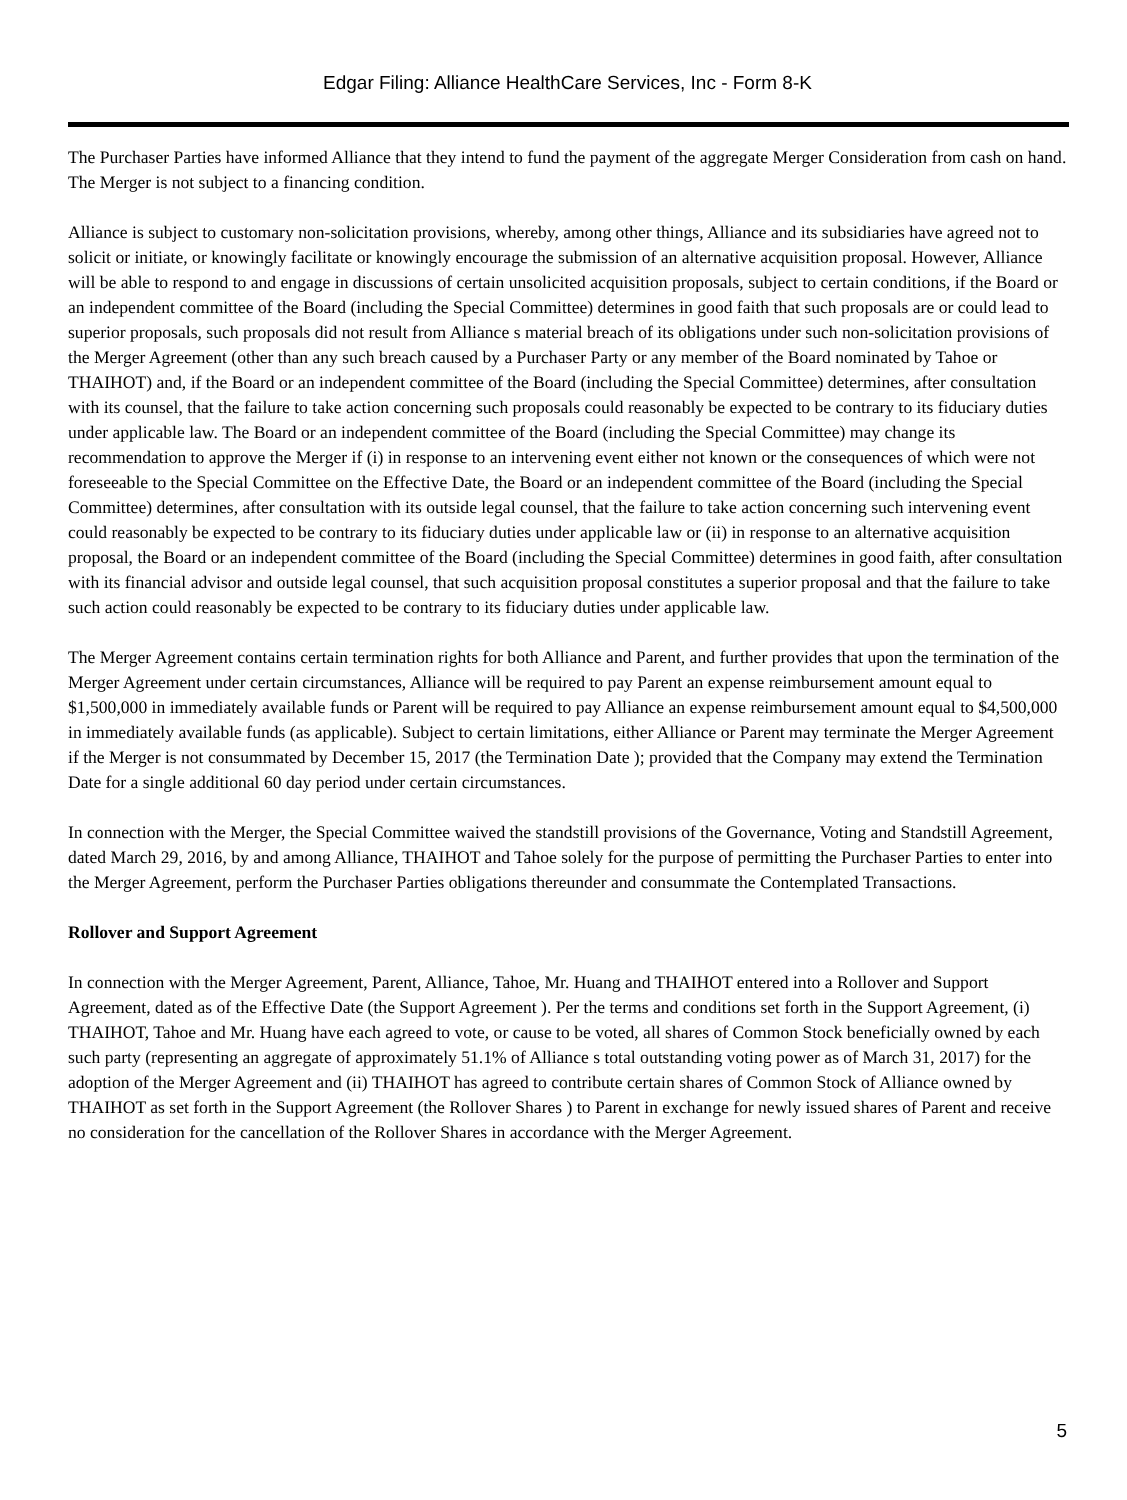Edgar Filing: Alliance HealthCare Services, Inc - Form 8-K
The Purchaser Parties have informed Alliance that they intend to fund the payment of the aggregate Merger Consideration from cash on hand. The Merger is not subject to a financing condition.
Alliance is subject to customary non-solicitation provisions, whereby, among other things, Alliance and its subsidiaries have agreed not to solicit or initiate, or knowingly facilitate or knowingly encourage the submission of an alternative acquisition proposal. However, Alliance will be able to respond to and engage in discussions of certain unsolicited acquisition proposals, subject to certain conditions, if the Board or an independent committee of the Board (including the Special Committee) determines in good faith that such proposals are or could lead to superior proposals, such proposals did not result from Alliance s material breach of its obligations under such non-solicitation provisions of the Merger Agreement (other than any such breach caused by a Purchaser Party or any member of the Board nominated by Tahoe or THAIHOT) and, if the Board or an independent committee of the Board (including the Special Committee) determines, after consultation with its counsel, that the failure to take action concerning such proposals could reasonably be expected to be contrary to its fiduciary duties under applicable law. The Board or an independent committee of the Board (including the Special Committee) may change its recommendation to approve the Merger if (i) in response to an intervening event either not known or the consequences of which were not foreseeable to the Special Committee on the Effective Date, the Board or an independent committee of the Board (including the Special Committee) determines, after consultation with its outside legal counsel, that the failure to take action concerning such intervening event could reasonably be expected to be contrary to its fiduciary duties under applicable law or (ii) in response to an alternative acquisition proposal, the Board or an independent committee of the Board (including the Special Committee) determines in good faith, after consultation with its financial advisor and outside legal counsel, that such acquisition proposal constitutes a superior proposal and that the failure to take such action could reasonably be expected to be contrary to its fiduciary duties under applicable law.
The Merger Agreement contains certain termination rights for both Alliance and Parent, and further provides that upon the termination of the Merger Agreement under certain circumstances, Alliance will be required to pay Parent an expense reimbursement amount equal to $1,500,000 in immediately available funds or Parent will be required to pay Alliance an expense reimbursement amount equal to $4,500,000 in immediately available funds (as applicable). Subject to certain limitations, either Alliance or Parent may terminate the Merger Agreement if the Merger is not consummated by December 15, 2017 (the Termination Date ); provided that the Company may extend the Termination Date for a single additional 60 day period under certain circumstances.
In connection with the Merger, the Special Committee waived the standstill provisions of the Governance, Voting and Standstill Agreement, dated March 29, 2016, by and among Alliance, THAIHOT and Tahoe solely for the purpose of permitting the Purchaser Parties to enter into the Merger Agreement, perform the Purchaser Parties obligations thereunder and consummate the Contemplated Transactions.
Rollover and Support Agreement
In connection with the Merger Agreement, Parent, Alliance, Tahoe, Mr. Huang and THAIHOT entered into a Rollover and Support Agreement, dated as of the Effective Date (the Support Agreement ). Per the terms and conditions set forth in the Support Agreement, (i) THAIHOT, Tahoe and Mr. Huang have each agreed to vote, or cause to be voted, all shares of Common Stock beneficially owned by each such party (representing an aggregate of approximately 51.1% of Alliance s total outstanding voting power as of March 31, 2017) for the adoption of the Merger Agreement and (ii) THAIHOT has agreed to contribute certain shares of Common Stock of Alliance owned by THAIHOT as set forth in the Support Agreement (the Rollover Shares ) to Parent in exchange for newly issued shares of Parent and receive no consideration for the cancellation of the Rollover Shares in accordance with the Merger Agreement.
5